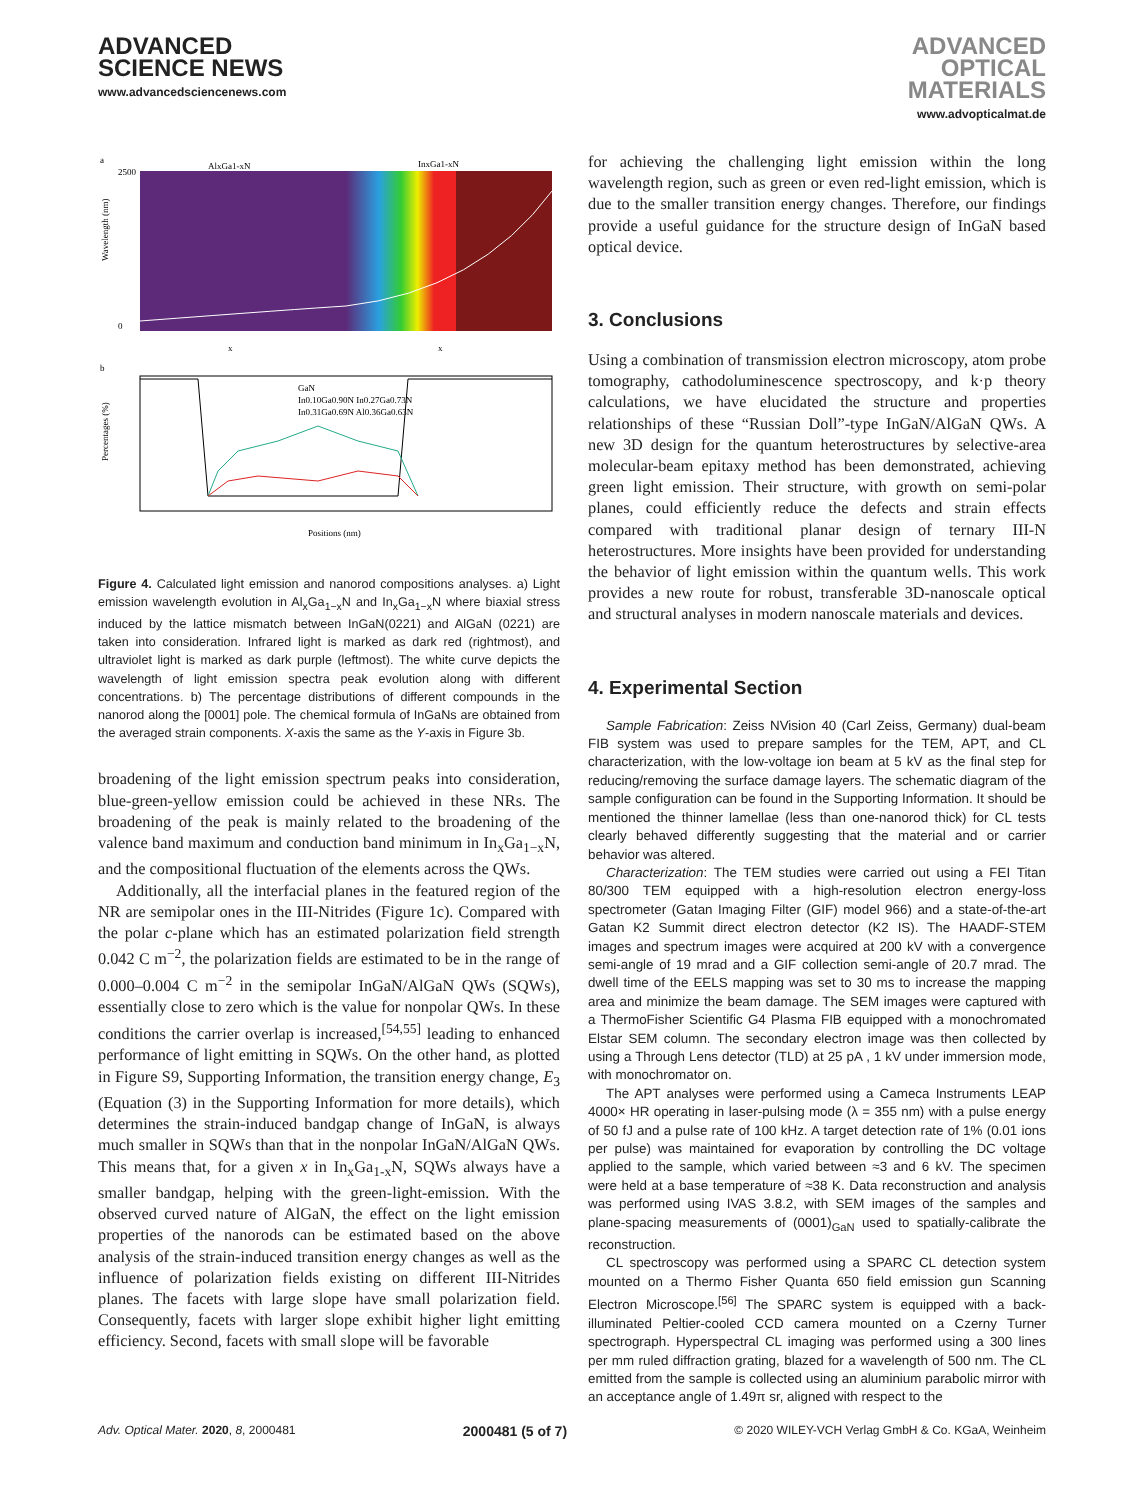ADVANCED
SCIENCE NEWS
www.advancedsciencenews.com
ADVANCED
OPTICAL
MATERIALS
www.advopticalmat.de
a
AlxGa1-xN
InxGa1-xN
Wavelength (nm)
2500
0
x
x
b
GaN
In0.10Ga0.90N In0.27Ga0.73N
In0.31Ga0.69N Al0.36Ga0.63N
Percentages (%)
Positions (nm)
Figure 4. Calculated light emission and nanorod compositions analyses. a) Light emission wavelength evolution in Al<sub>x</sub>Ga<sub>1−x</sub>N and In<sub>x</sub>Ga<sub>1−x</sub>N where biaxial stress induced by the lattice mismatch between InGaN(0221) and AlGaN (0221) are taken into consideration. Infrared light is marked as dark red (rightmost), and ultraviolet light is marked as dark purple (leftmost). The white curve depicts the wavelength of light emission spectra peak evolution along with different concentrations. b) The percentage distributions of different compounds in the nanorod along the [0001] pole. The chemical formula of InGaNs are obtained from the averaged strain components. X-axis the same as the Y-axis in Figure 3b.
broadening of the light emission spectrum peaks into consideration, blue-green-yellow emission could be achieved in these NRs. The broadening of the peak is mainly related to the broadening of the valence band maximum and conduction band minimum in In<sub>x</sub>Ga<sub>1−x</sub>N, and the compositional fluctuation of the elements across the QWs.
Additionally, all the interfacial planes in the featured region of the NR are semipolar ones in the III-Nitrides (Figure 1c). Compared with the polar c-plane which has an estimated polarization field strength 0.042 C m<sup>−2</sup>, the polarization fields are estimated to be in the range of 0.000–0.004 C m<sup>−2</sup> in the semipolar InGaN/AlGaN QWs (SQWs), essentially close to zero which is the value for nonpolar QWs. In these conditions the carrier overlap is increased,<sup>[54,55]</sup> leading to enhanced performance of light emitting in SQWs. On the other hand, as plotted in Figure S9, Supporting Information, the transition energy change, E<sub>3</sub> (Equation (3) in the Supporting Information for more details), which determines the strain-induced bandgap change of InGaN, is always much smaller in SQWs than that in the nonpolar InGaN/AlGaN QWs. This means that, for a given x in In<sub>x</sub>Ga<sub>1-x</sub>N, SQWs always have a smaller bandgap, helping with the green-light-emission. With the observed curved nature of AlGaN, the effect on the light emission properties of the nanorods can be estimated based on the above analysis of the strain-induced transition energy changes as well as the influence of polarization fields existing on different III-Nitrides planes. The facets with large slope have small polarization field. Consequently, facets with larger slope exhibit higher light emitting efficiency. Second, facets with small slope will be favorable
for achieving the challenging light emission within the long wavelength region, such as green or even red-light emission, which is due to the smaller transition energy changes. Therefore, our findings provide a useful guidance for the structure design of InGaN based optical device.
3. Conclusions
Using a combination of transmission electron microscopy, atom probe tomography, cathodoluminescence spectroscopy, and k·p theory calculations, we have elucidated the structure and properties relationships of these “Russian Doll”-type InGaN/AlGaN QWs. A new 3D design for the quantum heterostructures by selective-area molecular-beam epitaxy method has been demonstrated, achieving green light emission. Their structure, with growth on semi-polar planes, could efficiently reduce the defects and strain effects compared with traditional planar design of ternary III-N heterostructures. More insights have been provided for understanding the behavior of light emission within the quantum wells. This work provides a new route for robust, transferable 3D-nanoscale optical and structural analyses in modern nanoscale materials and devices.
4. Experimental Section
Sample Fabrication: Zeiss NVision 40 (Carl Zeiss, Germany) dual-beam FIB system was used to prepare samples for the TEM, APT, and CL characterization, with the low-voltage ion beam at 5 kV as the final step for reducing/removing the surface damage layers. The schematic diagram of the sample configuration can be found in the Supporting Information. It should be mentioned the thinner lamellae (less than one-nanorod thick) for CL tests clearly behaved differently suggesting that the material and or carrier behavior was altered.
Characterization: The TEM studies were carried out using a FEI Titan 80/300 TEM equipped with a high-resolution electron energy-loss spectrometer (Gatan Imaging Filter (GIF) model 966) and a state-of-the-art Gatan K2 Summit direct electron detector (K2 IS). The HAADF-STEM images and spectrum images were acquired at 200 kV with a convergence semi-angle of 19 mrad and a GIF collection semi-angle of 20.7 mrad. The dwell time of the EELS mapping was set to 30 ms to increase the mapping area and minimize the beam damage. The SEM images were captured with a ThermoFisher Scientific G4 Plasma FIB equipped with a monochromated Elstar SEM column. The secondary electron image was then collected by using a Through Lens detector (TLD) at 25 pA , 1 kV under immersion mode, with monochromator on.
The APT analyses were performed using a Cameca Instruments LEAP 4000× HR operating in laser-pulsing mode (λ = 355 nm) with a pulse energy of 50 fJ and a pulse rate of 100 kHz. A target detection rate of 1% (0.01 ions per pulse) was maintained for evaporation by controlling the DC voltage applied to the sample, which varied between ≈3 and 6 kV. The specimen were held at a base temperature of ≈38 K. Data reconstruction and analysis was performed using IVAS 3.8.2, with SEM images of the samples and plane-spacing measurements of (0001)<sub>GaN</sub> used to spatially-calibrate the reconstruction.
CL spectroscopy was performed using a SPARC CL detection system mounted on a Thermo Fisher Quanta 650 field emission gun Scanning Electron Microscope.<sup>[56]</sup> The SPARC system is equipped with a back-illuminated Peltier-cooled CCD camera mounted on a Czerny Turner spectrograph. Hyperspectral CL imaging was performed using a 300 lines per mm ruled diffraction grating, blazed for a wavelength of 500 nm. The CL emitted from the sample is collected using an aluminium parabolic mirror with an acceptance angle of 1.49π sr, aligned with respect to the
Adv. Optical Mater. 2020, 8, 2000481 2000481 (5 of 7) © 2020 WILEY-VCH Verlag GmbH & Co. KGaA, Weinheim